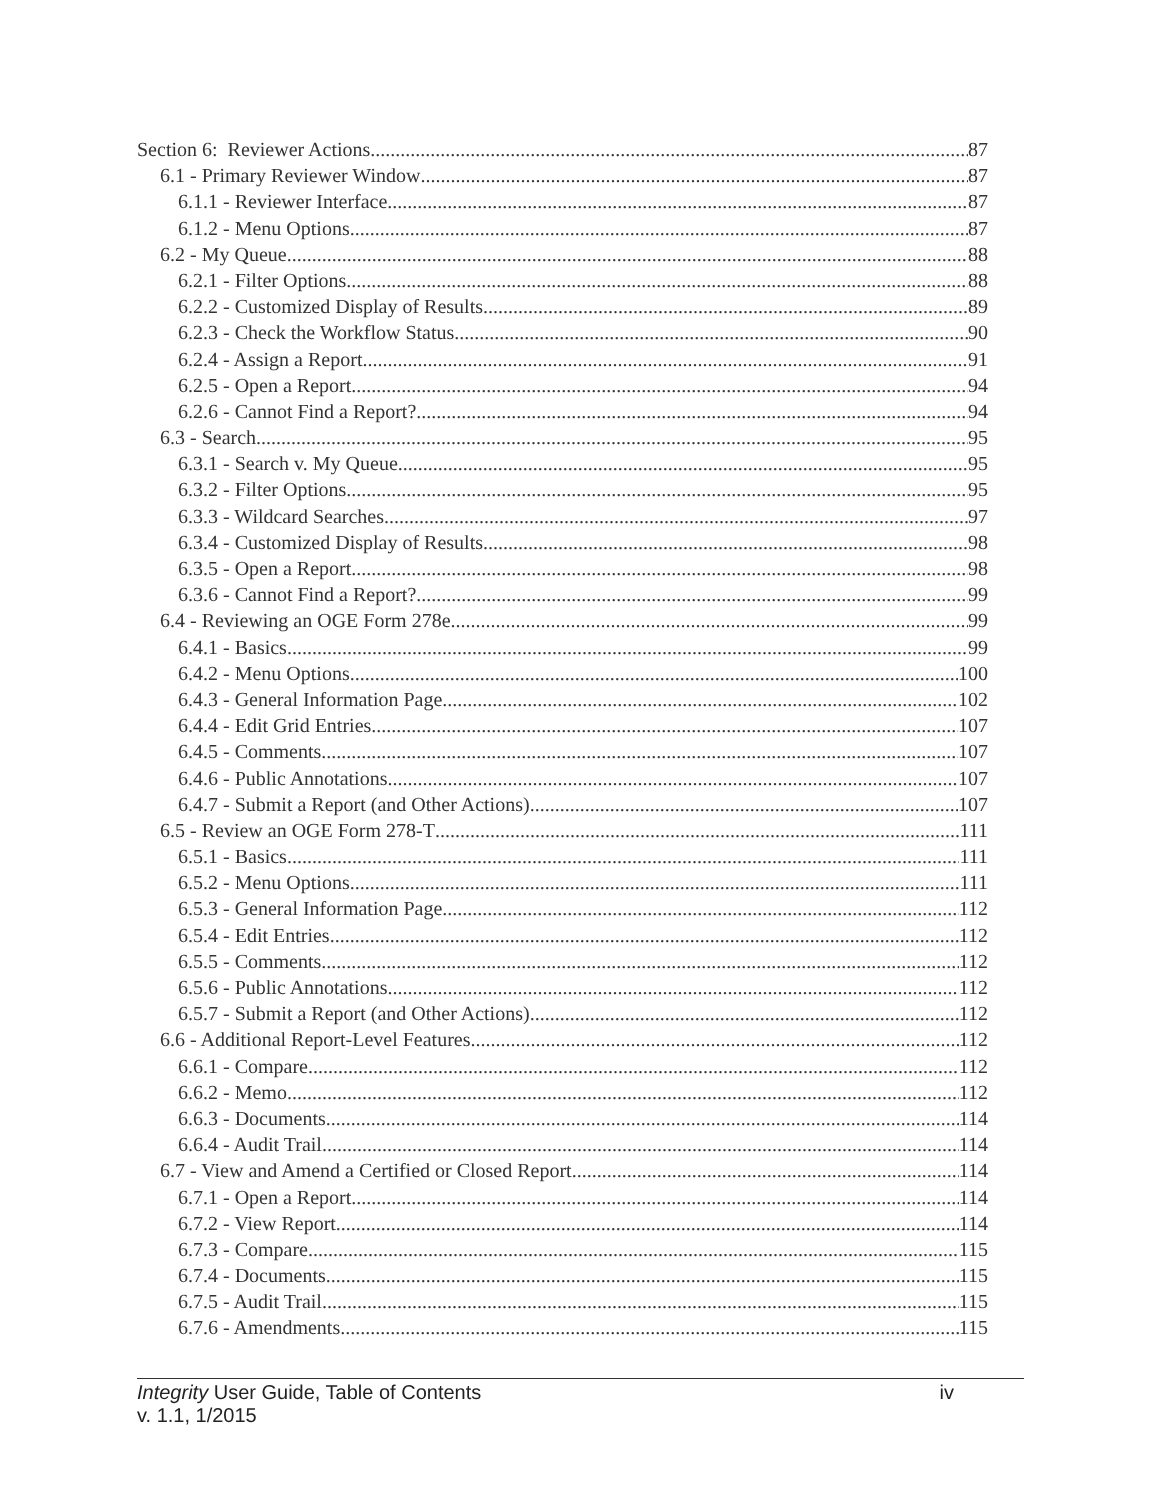Section 6: Reviewer Actions 87
6.1 - Primary Reviewer Window 87
6.1.1 - Reviewer Interface 87
6.1.2 - Menu Options 87
6.2 - My Queue 88
6.2.1 - Filter Options 88
6.2.2 - Customized Display of Results 89
6.2.3 - Check the Workflow Status 90
6.2.4 - Assign a Report 91
6.2.5 - Open a Report 94
6.2.6 - Cannot Find a Report? 94
6.3 - Search 95
6.3.1 - Search v. My Queue 95
6.3.2 - Filter Options 95
6.3.3 - Wildcard Searches 97
6.3.4 - Customized Display of Results 98
6.3.5 - Open a Report 98
6.3.6 - Cannot Find a Report? 99
6.4 - Reviewing an OGE Form 278e 99
6.4.1 - Basics 99
6.4.2 - Menu Options 100
6.4.3 - General Information Page 102
6.4.4 - Edit Grid Entries 107
6.4.5 - Comments 107
6.4.6 - Public Annotations 107
6.4.7 - Submit a Report (and Other Actions) 107
6.5 - Review an OGE Form 278-T 111
6.5.1 - Basics 111
6.5.2 - Menu Options 111
6.5.3 - General Information Page 112
6.5.4 - Edit Entries 112
6.5.5 - Comments 112
6.5.6 - Public Annotations 112
6.5.7 - Submit a Report (and Other Actions) 112
6.6 - Additional Report-Level Features 112
6.6.1 - Compare 112
6.6.2 - Memo 112
6.6.3 - Documents 114
6.6.4 - Audit Trail 114
6.7 - View and Amend a Certified or Closed Report 114
6.7.1 - Open a Report 114
6.7.2 - View Report 114
6.7.3 - Compare 115
6.7.4 - Documents 115
6.7.5 - Audit Trail 115
6.7.6 - Amendments 115
Integrity User Guide, Table of Contents
v. 1.1, 1/2015
iv